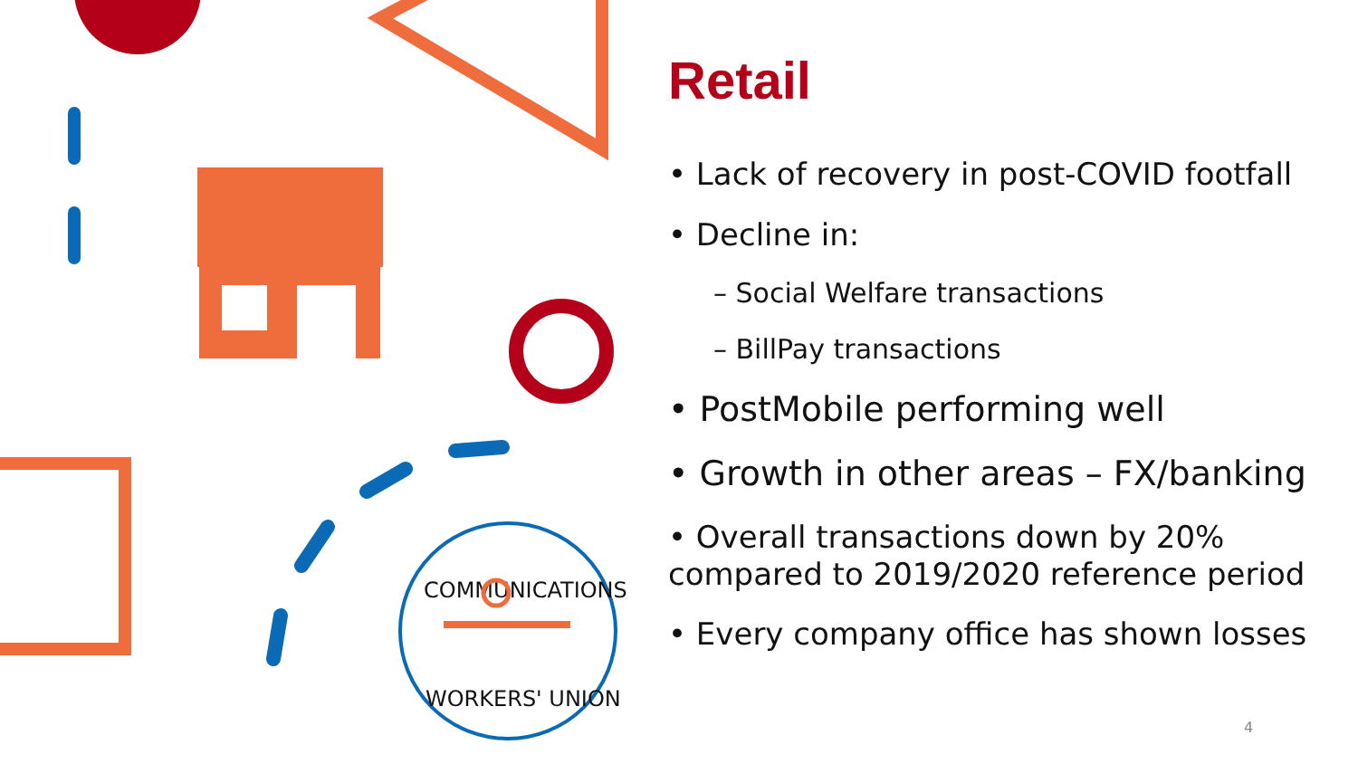COMMUNICATIONS
WORKERS' UNION
Retail
• Lack of recovery in post-COVID footfall
• Decline in:
– Social Welfare transactions
– BillPay transactions
• PostMobile performing well
• Growth in other areas – FX/banking
• Overall transactions down by 20% compared to 2019/2020 reference period
• Every company office has shown losses
4